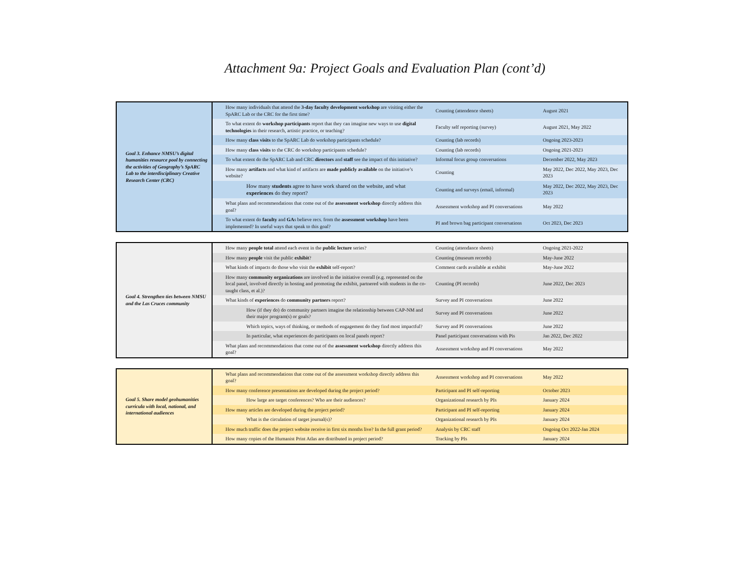Attachment 9a: Project Goals and Evaluation Plan (cont’d)
| Goal 3. Enhance NMSU’s digital humanities resource pool by connecting the activities of Geography’s SpARC Lab to the interdisciplinary Creative Research Center (CRC) | How many individuals that attend the 3-day faculty development workshop are visiting either the SpARC Lab or the CRC for the first time? | Counting (attendence sheets) | August 2021 |
| | To what extent do workshop participants report that they can imagine new ways to use digital technologies in their research, artistic practice, or teaching? | Faculty self reporting (survey) | August 2021, May 2022 |
| | How many class visits to the SpARC Lab do workshop participants schedule? | Counting (lab records) | Ongoing 2023-2023 |
| | How many class visits to the CRC do workshop participants schedule? | Counting (lab records) | Ongoing 2021-2023 |
| | To what extent do the SpARC Lab and CRC directors and staff see the impact of this initiative? | Informal focus group conversations | December 2022, May 2023 |
| | How many artifacts and what kind of artifacts are made publicly available on the initiative’s website? | Counting | May 2022, Dec 2022, May 2023, Dec 2023 |
| | How many students agree to have work shared on the website, and what experiences do they report? | Counting and surveys (email, informal) | May 2022, Dec 2022, May 2023, Dec 2023 |
| | What plans and recommendations that come out of the assessment workshop directly address this goal? | Assessment workshop and PI conversations | May 2022 |
| | To what extent do faculty and GA s believe recs. from the assessment workshop have been implemented? In useful ways that speak to this goal? | PI and brown bag participant conversations | Oct 2023, Dec 2023 |
| Goal 4. Strengthen ties between NMSU and the Las Cruces community | How many people total attend each event in the public lecture series? | Counting (attendance sheets) | Ongoing 2021-2022 |
| | How many people visit the public exhibit ? | Counting (museum records) | May-June 2022 |
| | What kinds of impacts do those who visit the exhibit self-report? | Comment cards available at exhibit | May-June 2022 |
| | How many community organizations are involved in the initiative overall (e.g. represented on the local panel, involved directly in hosting and promoting the exhibit, partnered with students in the co-taught class, et al.)? | Counting (PI records) | June 2022, Dec 2023 |
| | What kinds of experiences do community partners report? | Survey and PI conversations | June 2022 |
| | How (if they do) do community partners imagine the relationship between CAP-NM and their major program(s) or goals? | Survey and PI conversations | June 2022 |
| | Which topics, ways of thinking, or methods of engagement do they find most impactful? | Survey and PI conversations | June 2022 |
| | In particular, what experiences do participants on local panels report? | Panel participant conversations with Pis | Jan 2022, Dec 2022 |
| | What plans and recommendations that come out of the assessment workshop directly address this goal? | Assessment workshop and PI conversations | May 2022 |
| Goal 5. Share model geohumanities curricula with local, national, and international audiences | What plans and recommendations that come out of the assessment workshop directly address this goal? | Assessment workshop and PI conversations | May 2022 |
| | How many conference presentations are developed during the project period? | Participant and PI self-reporting | October 2023 |
| | How large are target conferences? Who are their audiences? | Organizational research by PIs | January 2024 |
| | How many articles are developed during the project period? | Participant and PI self-reporting | January 2024 |
| | What is the circulation of target journal(s)? | Organizational research by PIs | January 2024 |
| | How much traffic does the project website receive in first six months live? In the full grant period? | Analysis by CRC staff | Ongoing Oct 2022-Jan 2024 |
| | How many copies of the Humanist Print Atlas are distributed in project period? | Tracking by PIs | January 2024 |